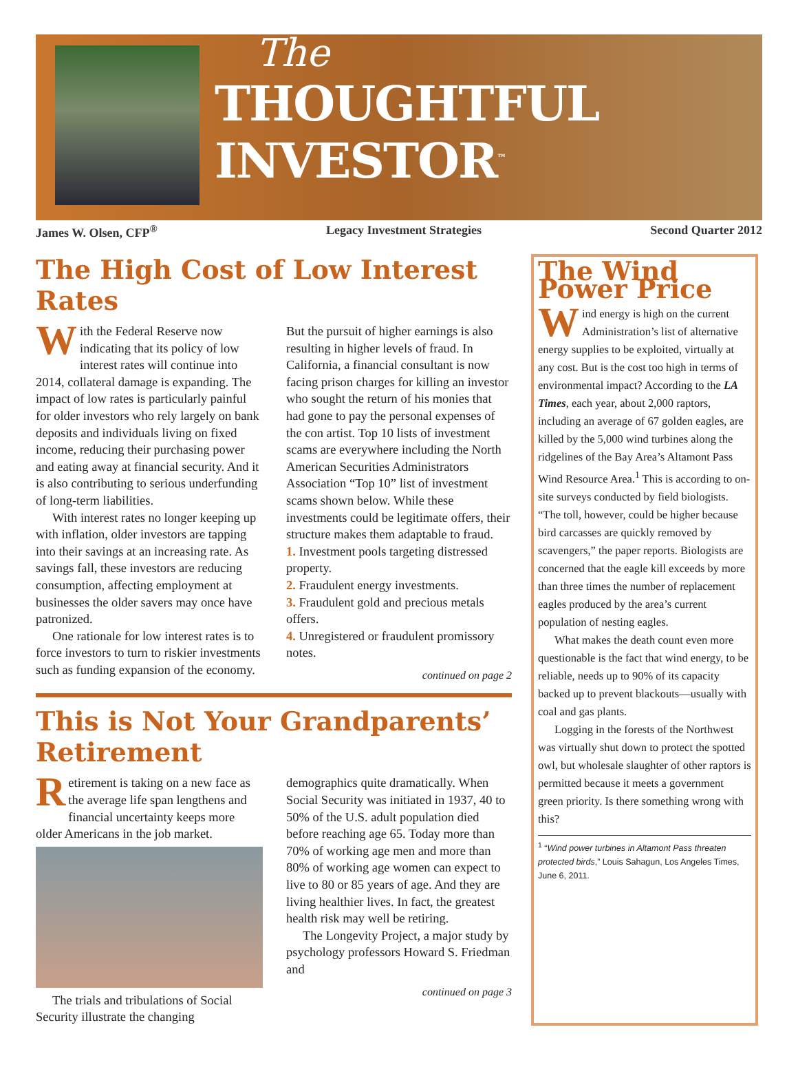The
THOUGHTFUL INVESTOR<sup>™</sup>
James W. Olsen, CFP<sup>®</sup> Legacy Investment Strategies Second Quarter 2012
The High Cost of Low Interest Rates
With the Federal Reserve now indicating that its policy of low interest rates will continue into 2014, collateral damage is expanding. The impact of low rates is particularly painful for older investors who rely largely on bank deposits and individuals living on fixed income, reducing their purchasing power and eating away at financial security. And it is also contributing to serious underfunding of long-term liabilities.
With interest rates no longer keeping up with inflation, older investors are tapping into their savings at an increasing rate. As savings fall, these investors are reducing consumption, affecting employment at businesses the older savers may once have patronized.
One rationale for low interest rates is to force investors to turn to riskier investments such as funding expansion of the economy. But the pursuit of higher earnings is also resulting in higher levels of fraud. In California, a financial consultant is now facing prison charges for killing an investor who sought the return of his monies that had gone to pay the personal expenses of the con artist. Top 10 lists of investment scams are everywhere including the North American Securities Administrators Association “Top 10” list of investment scams shown below. While these investments could be legitimate offers, their structure makes them adaptable to fraud.
1. Investment pools targeting distressed property.
2. Fraudulent energy investments.
3. Fraudulent gold and precious metals offers.
4. Unregistered or fraudulent promissory notes.
continued on page 2
This is Not Your Grandparents’ Retirement
Retirement is taking on a new face as the average life span lengthens and financial uncertainty keeps more older Americans in the job market.
The trials and tribulations of Social Security illustrate the changing demographics quite dramatically. When Social Security was initiated in 1937, 40 to 50% of the U.S. adult population died before reaching age 65. Today more than 70% of working age men and more than 80% of working age women can expect to live to 80 or 85 years of age. And they are living healthier lives. In fact, the greatest health risk may well be retiring.
The Longevity Project, a major study by psychology professors Howard S. Friedman and
continued on page 3
The Wind Power Price
Wind energy is high on the current Administration’s list of alternative energy supplies to be exploited, virtually at any cost. But is the cost too high in terms of environmental impact? According to the LA Times, each year, about 2,000 raptors, including an average of 67 golden eagles, are killed by the 5,000 wind turbines along the ridgelines of the Bay Area’s Altamont Pass Wind Resource Area.<sup>1</sup> This is according to on-site surveys conducted by field biologists. “The toll, however, could be higher because bird carcasses are quickly removed by scavengers,” the paper reports. Biologists are concerned that the eagle kill exceeds by more than three times the number of replacement eagles produced by the area’s current population of nesting eagles.
What makes the death count even more questionable is the fact that wind energy, to be reliable, needs up to 90% of its capacity backed up to prevent blackouts—usually with coal and gas plants.
Logging in the forests of the Northwest was virtually shut down to protect the spotted owl, but wholesale slaughter of other raptors is permitted because it meets a government green priority. Is there something wrong with this?
<sup>1</sup> “Wind power turbines in Altamont Pass threaten protected birds,” Louis Sahagun, Los Angeles Times, June 6, 2011.